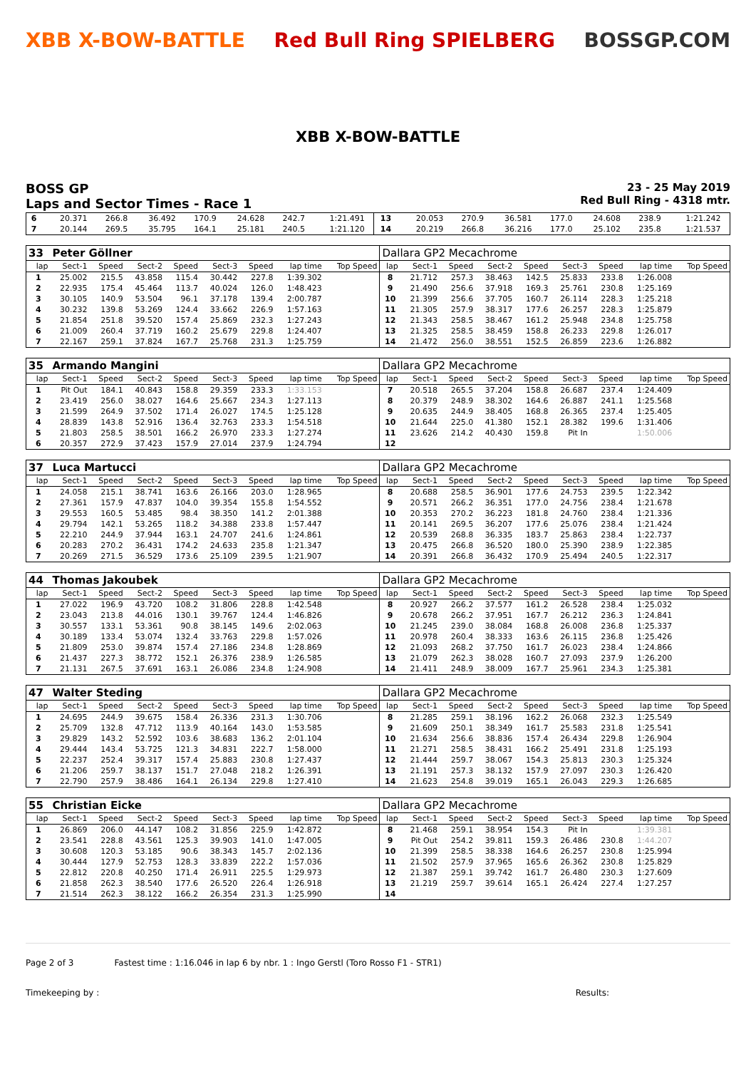XBB X-BOW-BATTLE Red Bull Ring SPIELBERG BOSSGP.COM
XBB X-BOW-BATTLE
BOSS GP
Laps and Sector Times - Race 1
23 - 25 May 2019
Red Bull Ring - 4318 mtr.
| 6 | 20.371 | 266.8 | 36.492 | 170.9 | 24.628 | 242.7 | 1:21.491 | | 13 | 20.053 | 270.9 | 36.581 | 177.0 | 24.608 | 238.9 | 1:21.242 | |
| 7 | 20.144 | 269.5 | 35.795 | 164.1 | 25.181 | 240.5 | 1:21.120 | | 14 | 20.219 | 266.8 | 36.216 | 177.0 | 25.102 | 235.8 | 1:21.537 | |
| 33 | Peter Göllner | | | | | | | | Dallara GP2 Mecachrome | | | | | | | | |
| lap | Sect-1 | Speed | Sect-2 | Speed | Sect-3 | Speed | lap time | Top Speed | lap | Sect-1 | Speed | Sect-2 | Speed | Sect-3 | Speed | lap time | Top Speed |
| 1 | 25.002 | 215.5 | 43.858 | 115.4 | 30.442 | 227.8 | 1:39.302 | | 8 | 21.712 | 257.3 | 38.463 | 142.5 | 25.833 | 233.8 | 1:26.008 | |
| 2 | 22.935 | 175.4 | 45.464 | 113.7 | 40.024 | 126.0 | 1:48.423 | | 9 | 21.490 | 256.6 | 37.918 | 169.3 | 25.761 | 230.8 | 1:25.169 | |
| 3 | 30.105 | 140.9 | 53.504 | 96.1 | 37.178 | 139.4 | 2:00.787 | | 10 | 21.399 | 256.6 | 37.705 | 160.7 | 26.114 | 228.3 | 1:25.218 | |
| 4 | 30.232 | 139.8 | 53.269 | 124.4 | 33.662 | 226.9 | 1:57.163 | | 11 | 21.305 | 257.9 | 38.317 | 177.6 | 26.257 | 228.3 | 1:25.879 | |
| 5 | 21.854 | 251.8 | 39.520 | 157.4 | 25.869 | 232.3 | 1:27.243 | | 12 | 21.343 | 258.5 | 38.467 | 161.2 | 25.948 | 234.8 | 1:25.758 | |
| 6 | 21.009 | 260.4 | 37.719 | 160.2 | 25.679 | 229.8 | 1:24.407 | | 13 | 21.325 | 258.5 | 38.459 | 158.8 | 26.233 | 229.8 | 1:26.017 | |
| 7 | 22.167 | 259.1 | 37.824 | 167.7 | 25.768 | 231.3 | 1:25.759 | | 14 | 21.472 | 256.0 | 38.551 | 152.5 | 26.859 | 223.6 | 1:26.882 | |
| 35 | Armando Mangini | | | | | | | | Dallara GP2 Mecachrome | | | | | | | | |
| lap | Sect-1 | Speed | Sect-2 | Speed | Sect-3 | Speed | lap time | Top Speed | lap | Sect-1 | Speed | Sect-2 | Speed | Sect-3 | Speed | lap time | Top Speed |
| 1 | Pit Out | 184.1 | 40.843 | 158.8 | 29.359 | 233.3 | 1:33.153 | | 7 | 20.518 | 265.5 | 37.204 | 158.8 | 26.687 | 237.4 | 1:24.409 | |
| 2 | 23.419 | 256.0 | 38.027 | 164.6 | 25.667 | 234.3 | 1:27.113 | | 8 | 20.379 | 248.9 | 38.302 | 164.6 | 26.887 | 241.1 | 1:25.568 | |
| 3 | 21.599 | 264.9 | 37.502 | 171.4 | 26.027 | 174.5 | 1:25.128 | | 9 | 20.635 | 244.9 | 38.405 | 168.8 | 26.365 | 237.4 | 1:25.405 | |
| 4 | 28.839 | 143.8 | 52.916 | 136.4 | 32.763 | 233.3 | 1:54.518 | | 10 | 21.644 | 225.0 | 41.380 | 152.1 | 28.382 | 199.6 | 1:31.406 | |
| 5 | 21.803 | 258.5 | 38.501 | 166.2 | 26.970 | 233.3 | 1:27.274 | | 11 | 23.626 | 214.2 | 40.430 | 159.8 | Pit In | | 1:50.006 | |
| 6 | 20.357 | 272.9 | 37.423 | 157.9 | 27.014 | 237.9 | 1:24.794 | | 12 | | | | | | | | |
| 37 | Luca Martucci | | | | | | | | Dallara GP2 Mecachrome | | | | | | | | |
| lap | Sect-1 | Speed | Sect-2 | Speed | Sect-3 | Speed | lap time | Top Speed | lap | Sect-1 | Speed | Sect-2 | Speed | Sect-3 | Speed | lap time | Top Speed |
| 1 | 24.058 | 215.1 | 38.741 | 163.6 | 26.166 | 203.0 | 1:28.965 | | 8 | 20.688 | 258.5 | 36.901 | 177.6 | 24.753 | 239.5 | 1:22.342 | |
| 2 | 27.361 | 157.9 | 47.837 | 104.0 | 39.354 | 155.8 | 1:54.552 | | 9 | 20.571 | 266.2 | 36.351 | 177.0 | 24.756 | 238.4 | 1:21.678 | |
| 3 | 29.553 | 160.5 | 53.485 | 98.4 | 38.350 | 141.2 | 2:01.388 | | 10 | 20.353 | 270.2 | 36.223 | 181.8 | 24.760 | 238.4 | 1:21.336 | |
| 4 | 29.794 | 142.1 | 53.265 | 118.2 | 34.388 | 233.8 | 1:57.447 | | 11 | 20.141 | 269.5 | 36.207 | 177.6 | 25.076 | 238.4 | 1:21.424 | |
| 5 | 22.210 | 244.9 | 37.944 | 163.1 | 24.707 | 241.6 | 1:24.861 | | 12 | 20.539 | 268.8 | 36.335 | 183.7 | 25.863 | 238.4 | 1:22.737 | |
| 6 | 20.283 | 270.2 | 36.431 | 174.2 | 24.633 | 235.8 | 1:21.347 | | 13 | 20.475 | 266.8 | 36.520 | 180.0 | 25.390 | 238.9 | 1:22.385 | |
| 7 | 20.269 | 271.5 | 36.529 | 173.6 | 25.109 | 239.5 | 1:21.907 | | 14 | 20.391 | 266.8 | 36.432 | 170.9 | 25.494 | 240.5 | 1:22.317 | |
| 44 | Thomas Jakoubek | | | | | | | | Dallara GP2 Mecachrome | | | | | | | | |
| lap | Sect-1 | Speed | Sect-2 | Speed | Sect-3 | Speed | lap time | Top Speed | lap | Sect-1 | Speed | Sect-2 | Speed | Sect-3 | Speed | lap time | Top Speed |
| 1 | 27.022 | 196.9 | 43.720 | 108.2 | 31.806 | 228.8 | 1:42.548 | | 8 | 20.927 | 266.2 | 37.577 | 161.2 | 26.528 | 238.4 | 1:25.032 | |
| 2 | 23.043 | 213.8 | 44.016 | 130.1 | 39.767 | 124.4 | 1:46.826 | | 9 | 20.678 | 266.2 | 37.951 | 167.7 | 26.212 | 236.3 | 1:24.841 | |
| 3 | 30.557 | 133.1 | 53.361 | 90.8 | 38.145 | 149.6 | 2:02.063 | | 10 | 21.245 | 239.0 | 38.084 | 168.8 | 26.008 | 236.8 | 1:25.337 | |
| 4 | 30.189 | 133.4 | 53.074 | 132.4 | 33.763 | 229.8 | 1:57.026 | | 11 | 20.978 | 260.4 | 38.333 | 163.6 | 26.115 | 236.8 | 1:25.426 | |
| 5 | 21.809 | 253.0 | 39.874 | 157.4 | 27.186 | 234.8 | 1:28.869 | | 12 | 21.093 | 268.2 | 37.750 | 161.7 | 26.023 | 238.4 | 1:24.866 | |
| 6 | 21.437 | 227.3 | 38.772 | 152.1 | 26.376 | 238.9 | 1:26.585 | | 13 | 21.079 | 262.3 | 38.028 | 160.7 | 27.093 | 237.9 | 1:26.200 | |
| 7 | 21.131 | 267.5 | 37.691 | 163.1 | 26.086 | 234.8 | 1:24.908 | | 14 | 21.411 | 248.9 | 38.009 | 167.7 | 25.961 | 234.3 | 1:25.381 | |
| 47 | Walter Steding | | | | | | | | Dallara GP2 Mecachrome | | | | | | | | |
| lap | Sect-1 | Speed | Sect-2 | Speed | Sect-3 | Speed | lap time | Top Speed | lap | Sect-1 | Speed | Sect-2 | Speed | Sect-3 | Speed | lap time | Top Speed |
| 1 | 24.695 | 244.9 | 39.675 | 158.4 | 26.336 | 231.3 | 1:30.706 | | 8 | 21.285 | 259.1 | 38.196 | 162.2 | 26.068 | 232.3 | 1:25.549 | |
| 2 | 25.709 | 132.8 | 47.712 | 113.9 | 40.164 | 143.0 | 1:53.585 | | 9 | 21.609 | 250.1 | 38.349 | 161.7 | 25.583 | 231.8 | 1:25.541 | |
| 3 | 29.829 | 143.2 | 52.592 | 103.6 | 38.683 | 136.2 | 2:01.104 | | 10 | 21.634 | 256.6 | 38.836 | 157.4 | 26.434 | 229.8 | 1:26.904 | |
| 4 | 29.444 | 143.4 | 53.725 | 121.3 | 34.831 | 222.7 | 1:58.000 | | 11 | 21.271 | 258.5 | 38.431 | 166.2 | 25.491 | 231.8 | 1:25.193 | |
| 5 | 22.237 | 252.4 | 39.317 | 157.4 | 25.883 | 230.8 | 1:27.437 | | 12 | 21.444 | 259.7 | 38.067 | 154.3 | 25.813 | 230.3 | 1:25.324 | |
| 6 | 21.206 | 259.7 | 38.137 | 151.7 | 27.048 | 218.2 | 1:26.391 | | 13 | 21.191 | 257.3 | 38.132 | 157.9 | 27.097 | 230.3 | 1:26.420 | |
| 7 | 22.790 | 257.9 | 38.486 | 164.1 | 26.134 | 229.8 | 1:27.410 | | 14 | 21.623 | 254.8 | 39.019 | 165.1 | 26.043 | 229.3 | 1:26.685 | |
| 55 | Christian Eicke | | | | | | | | Dallara GP2 Mecachrome | | | | | | | | |
| lap | Sect-1 | Speed | Sect-2 | Speed | Sect-3 | Speed | lap time | Top Speed | lap | Sect-1 | Speed | Sect-2 | Speed | Sect-3 | Speed | lap time | Top Speed |
| 1 | 26.869 | 206.0 | 44.147 | 108.2 | 31.856 | 225.9 | 1:42.872 | | 8 | 21.468 | 259.1 | 38.954 | 154.3 | Pit In | | 1:39.381 | |
| 2 | 23.541 | 228.8 | 43.561 | 125.3 | 39.903 | 141.0 | 1:47.005 | | 9 | Pit Out | 254.2 | 39.811 | 159.3 | 26.486 | 230.8 | 1:44.207 | |
| 3 | 30.608 | 120.3 | 53.185 | 90.6 | 38.343 | 145.7 | 2:02.136 | | 10 | 21.399 | 258.5 | 38.338 | 164.6 | 26.257 | 230.8 | 1:25.994 | |
| 4 | 30.444 | 127.9 | 52.753 | 128.3 | 33.839 | 222.2 | 1:57.036 | | 11 | 21.502 | 257.9 | 37.965 | 165.6 | 26.362 | 230.8 | 1:25.829 | |
| 5 | 22.812 | 220.8 | 40.250 | 171.4 | 26.911 | 225.5 | 1:29.973 | | 12 | 21.387 | 259.1 | 39.742 | 161.7 | 26.480 | 230.3 | 1:27.609 | |
| 6 | 21.858 | 262.3 | 38.540 | 177.6 | 26.520 | 226.4 | 1:26.918 | | 13 | 21.219 | 259.7 | 39.614 | 165.1 | 26.424 | 227.4 | 1:27.257 | |
| 7 | 21.514 | 262.3 | 38.122 | 166.2 | 26.354 | 231.3 | 1:25.990 | | 14 | | | | | | | | |
Page 2 of 3 Fastest time : 1:16.046 in lap 6 by nbr. 1 : Ingo Gerstl (Toro Rosso F1 - STR1)
Timekeeping by : Results: